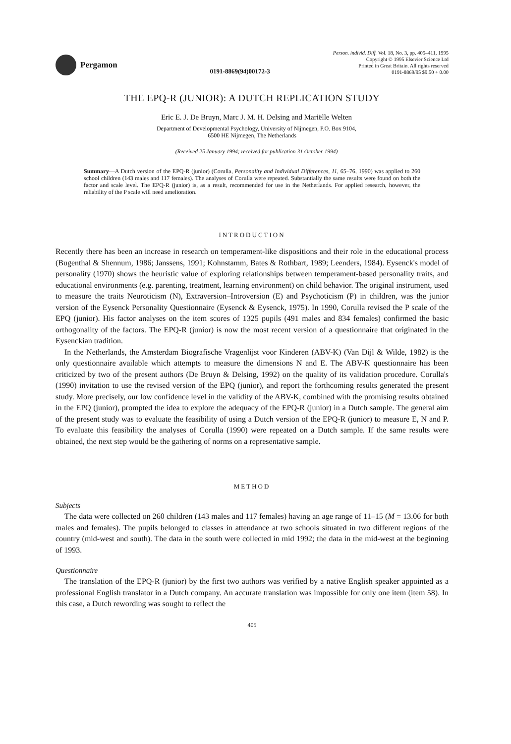Pergamon
0191-8869(94)00172-3
Person. individ. Diff. Vol. 18, No. 3, pp. 405–411, 1995
Copyright © 1995 Elsevier Science Ltd
Printed in Great Britain. All rights reserved
0191-8869/95 $9.50 + 0.00
THE EPQ-R (JUNIOR): A DUTCH REPLICATION STUDY
Eric E. J. De Bruyn, Marc J. M. H. Delsing and Mariëlle Welten
Department of Developmental Psychology, University of Nijmegen, P.O. Box 9104,
6500 HE Nijmegen, The Netherlands
(Received 25 January 1994; received for publication 31 October 1994)
Summary—A Dutch version of the EPQ-R (junior) (Corulla, Personality and Individual Differences, 11, 65–76, 1990) was applied to 260 school children (143 males and 117 females). The analyses of Corulla were repeated. Substantially the same results were found on both the factor and scale level. The EPQ-R (junior) is, as a result, recommended for use in the Netherlands. For applied research, however, the reliability of the P scale will need amelioration.
INTRODUCTION
Recently there has been an increase in research on temperament-like dispositions and their role in the educational process (Bugenthal & Shennum, 1986; Janssens, 1991; Kohnstamm, Bates & Rothbart, 1989; Leenders, 1984). Eysenck's model of personality (1970) shows the heuristic value of exploring relationships between temperament-based personality traits, and educational environments (e.g. parenting, treatment, learning environment) on child behavior. The original instrument, used to measure the traits Neuroticism (N), Extraversion–Introversion (E) and Psychoticism (P) in children, was the junior version of the Eysenck Personality Questionnaire (Eysenck & Eysenck, 1975). In 1990, Corulla revised the P scale of the EPQ (junior). His factor analyses on the item scores of 1325 pupils (491 males and 834 females) confirmed the basic orthogonality of the factors. The EPQ-R (junior) is now the most recent version of a questionnaire that originated in the Eysenckian tradition.
In the Netherlands, the Amsterdam Biografische Vragenlijst voor Kinderen (ABV-K) (Van Dijl & Wilde, 1982) is the only questionnaire available which attempts to measure the dimensions N and E. The ABV-K questionnaire has been criticized by two of the present authors (De Bruyn & Delsing, 1992) on the quality of its validation procedure. Corulla's (1990) invitation to use the revised version of the EPQ (junior), and report the forthcoming results generated the present study. More precisely, our low confidence level in the validity of the ABV-K, combined with the promising results obtained in the EPQ (junior), prompted the idea to explore the adequacy of the EPQ-R (junior) in a Dutch sample. The general aim of the present study was to evaluate the feasibility of using a Dutch version of the EPQ-R (junior) to measure E, N and P. To evaluate this feasibility the analyses of Corulla (1990) were repeated on a Dutch sample. If the same results were obtained, the next step would be the gathering of norms on a representative sample.
METHOD
Subjects
The data were collected on 260 children (143 males and 117 females) having an age range of 11–15 (M = 13.06 for both males and females). The pupils belonged to classes in attendance at two schools situated in two different regions of the country (mid-west and south). The data in the south were collected in mid 1992; the data in the mid-west at the beginning of 1993.
Questionnaire
The translation of the EPQ-R (junior) by the first two authors was verified by a native English speaker appointed as a professional English translator in a Dutch company. An accurate translation was impossible for only one item (item 58). In this case, a Dutch rewording was sought to reflect the
405